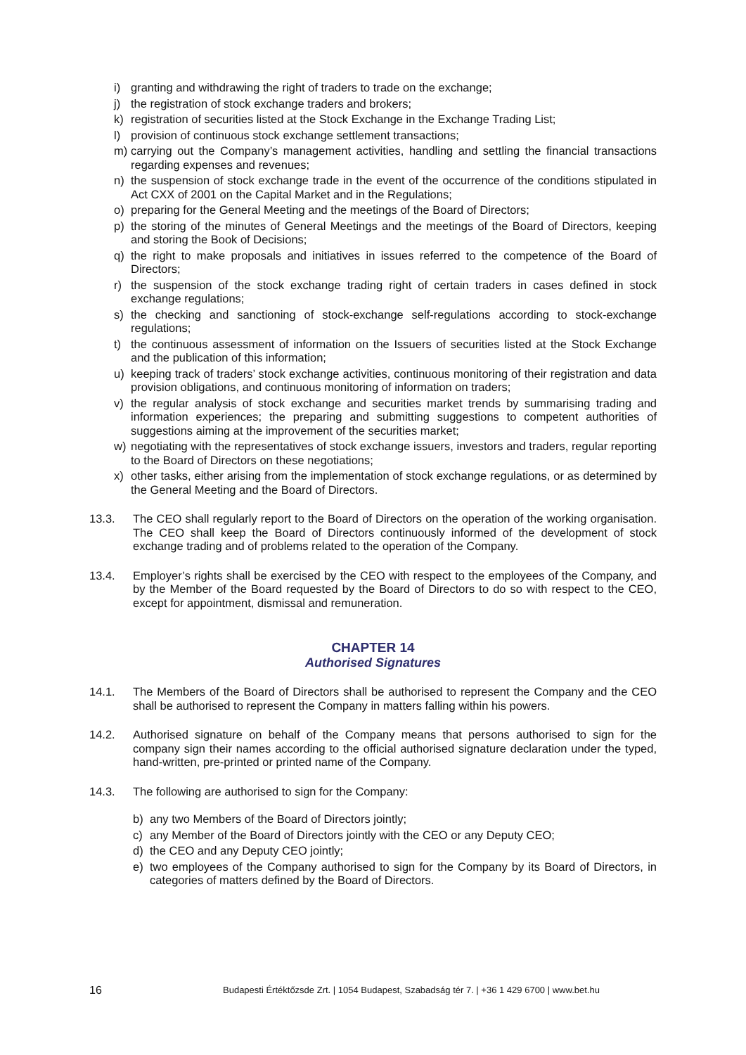i) granting and withdrawing the right of traders to trade on the exchange;
j) the registration of stock exchange traders and brokers;
k) registration of securities listed at the Stock Exchange in the Exchange Trading List;
l) provision of continuous stock exchange settlement transactions;
m) carrying out the Company’s management activities, handling and settling the financial transactions regarding expenses and revenues;
n) the suspension of stock exchange trade in the event of the occurrence of the conditions stipulated in Act CXX of 2001 on the Capital Market and in the Regulations;
o) preparing for the General Meeting and the meetings of the Board of Directors;
p) the storing of the minutes of General Meetings and the meetings of the Board of Directors, keeping and storing the Book of Decisions;
q) the right to make proposals and initiatives in issues referred to the competence of the Board of Directors;
r) the suspension of the stock exchange trading right of certain traders in cases defined in stock exchange regulations;
s) the checking and sanctioning of stock-exchange self-regulations according to stock-exchange regulations;
t) the continuous assessment of information on the Issuers of securities listed at the Stock Exchange and the publication of this information;
u) keeping track of traders’ stock exchange activities, continuous monitoring of their registration and data provision obligations, and continuous monitoring of information on traders;
v) the regular analysis of stock exchange and securities market trends by summarising trading and information experiences; the preparing and submitting suggestions to competent authorities of suggestions aiming at the improvement of the securities market;
w) negotiating with the representatives of stock exchange issuers, investors and traders, regular reporting to the Board of Directors on these negotiations;
x) other tasks, either arising from the implementation of stock exchange regulations, or as determined by the General Meeting and the Board of Directors.
13.3. The CEO shall regularly report to the Board of Directors on the operation of the working organisation. The CEO shall keep the Board of Directors continuously informed of the development of stock exchange trading and of problems related to the operation of the Company.
13.4. Employer’s rights shall be exercised by the CEO with respect to the employees of the Company, and by the Member of the Board requested by the Board of Directors to do so with respect to the CEO, except for appointment, dismissal and remuneration.
CHAPTER 14
Authorised Signatures
14.1. The Members of the Board of Directors shall be authorised to represent the Company and the CEO shall be authorised to represent the Company in matters falling within his powers.
14.2. Authorised signature on behalf of the Company means that persons authorised to sign for the company sign their names according to the official authorised signature declaration under the typed, hand-written, pre-printed or printed name of the Company.
14.3. The following are authorised to sign for the Company:
b) any two Members of the Board of Directors jointly;
c) any Member of the Board of Directors jointly with the CEO or any Deputy CEO;
d) the CEO and any Deputy CEO jointly;
e) two employees of the Company authorised to sign for the Company by its Board of Directors, in categories of matters defined by the Board of Directors.
16 Budapesti Értéktőzsde Zrt. | 1054 Budapest, Szabadság tér 7. | +36 1 429 6700 | www.bet.hu